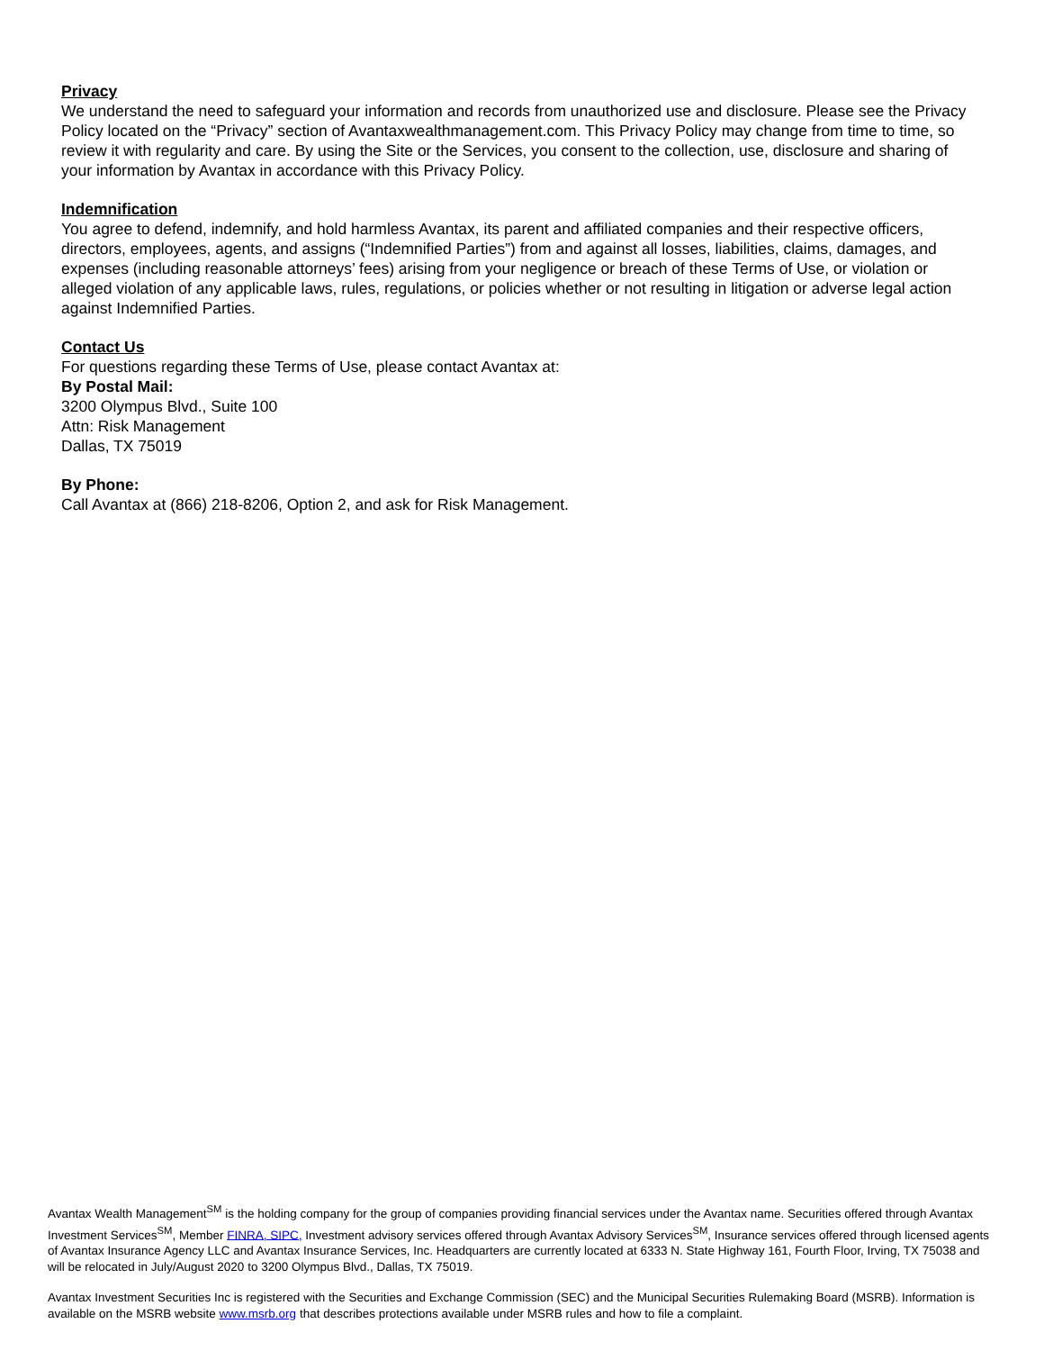Privacy
We understand the need to safeguard your information and records from unauthorized use and disclosure. Please see the Privacy Policy located on the “Privacy” section of Avantaxwealthmanagement.com. This Privacy Policy may change from time to time, so review it with regularity and care. By using the Site or the Services, you consent to the collection, use, disclosure and sharing of your information by Avantax in accordance with this Privacy Policy.
Indemnification
You agree to defend, indemnify, and hold harmless Avantax, its parent and affiliated companies and their respective officers, directors, employees, agents, and assigns (“Indemnified Parties”) from and against all losses, liabilities, claims, damages, and expenses (including reasonable attorneys’ fees) arising from your negligence or breach of these Terms of Use, or violation or alleged violation of any applicable laws, rules, regulations, or policies whether or not resulting in litigation or adverse legal action against Indemnified Parties.
Contact Us
For questions regarding these Terms of Use, please contact Avantax at:
By Postal Mail:
3200 Olympus Blvd., Suite 100
Attn: Risk Management
Dallas, TX 75019
By Phone:
Call Avantax at (866) 218-8206, Option 2, and ask for Risk Management.
Avantax Wealth Management<sup>SM</sup> is the holding company for the group of companies providing financial services under the Avantax name. Securities offered through Avantax Investment Services<sup>SM</sup>, Member FINRA, SIPC, Investment advisory services offered through Avantax Advisory Services<sup>SM</sup>, Insurance services offered through licensed agents of Avantax Insurance Agency LLC and Avantax Insurance Services, Inc. Headquarters are currently located at 6333 N. State Highway 161, Fourth Floor, Irving, TX 75038 and will be relocated in July/August 2020 to 3200 Olympus Blvd., Dallas, TX 75019.
Avantax Investment Securities Inc is registered with the Securities and Exchange Commission (SEC) and the Municipal Securities Rulemaking Board (MSRB). Information is available on the MSRB website www.msrb.org that describes protections available under MSRB rules and how to file a complaint.